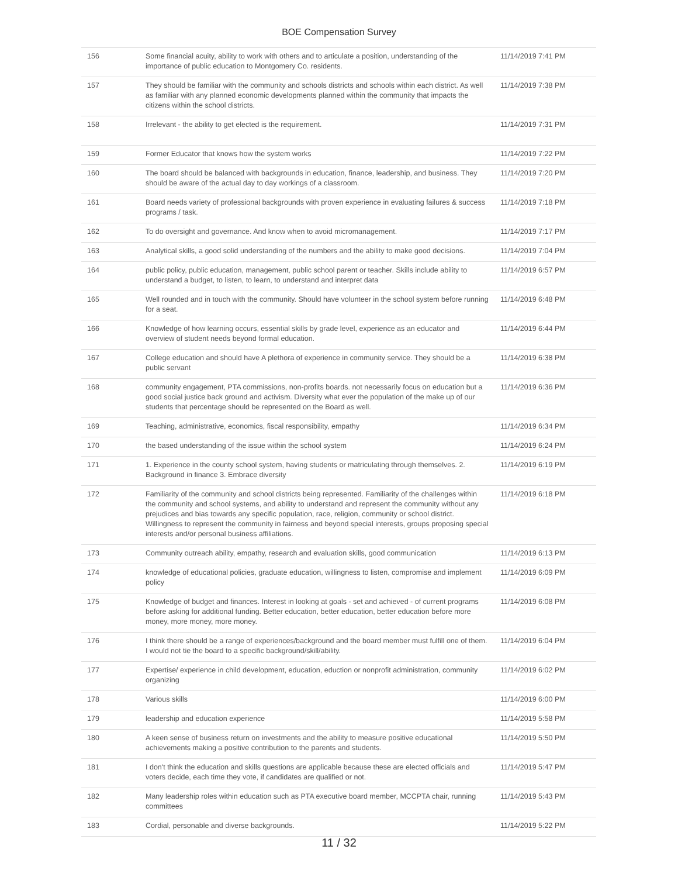BOE Compensation Survey
| 156 | Some financial acuity, ability to work with others and to articulate a position, understanding of the importance of public education to Montgomery Co. residents. | 11/14/2019 7:41 PM |
| 157 | They should be familiar with the community and schools districts and schools within each district. As well as familiar with any planned economic developments planned within the community that impacts the citizens within the school districts. | 11/14/2019 7:38 PM |
| 158 | Irrelevant - the ability to get elected is the requirement. | 11/14/2019 7:31 PM |
| 159 | Former Educator that knows how the system works | 11/14/2019 7:22 PM |
| 160 | The board should be balanced with backgrounds in education, finance, leadership, and business. They should be aware of the actual day to day workings of a classroom. | 11/14/2019 7:20 PM |
| 161 | Board needs variety of professional backgrounds with proven experience in evaluating failures & success programs / task. | 11/14/2019 7:18 PM |
| 162 | To do oversight and governance. And know when to avoid micromanagement. | 11/14/2019 7:17 PM |
| 163 | Analytical skills, a good solid understanding of the numbers and the ability to make good decisions. | 11/14/2019 7:04 PM |
| 164 | public policy, public education, management, public school parent or teacher. Skills include ability to understand a budget, to listen, to learn, to understand and interpret data | 11/14/2019 6:57 PM |
| 165 | Well rounded and in touch with the community. Should have volunteer in the school system before running for a seat. | 11/14/2019 6:48 PM |
| 166 | Knowledge of how learning occurs, essential skills by grade level, experience as an educator and overview of student needs beyond formal education. | 11/14/2019 6:44 PM |
| 167 | College education and should have A plethora of experience in community service. They should be a public servant | 11/14/2019 6:38 PM |
| 168 | community engagement, PTA commissions, non-profits boards. not necessarily focus on education but a good social justice back ground and activism. Diversity what ever the population of the make up of our students that percentage should be represented on the Board as well. | 11/14/2019 6:36 PM |
| 169 | Teaching, administrative, economics, fiscal responsibility, empathy | 11/14/2019 6:34 PM |
| 170 | the based understanding of the issue within the school system | 11/14/2019 6:24 PM |
| 171 | 1. Experience in the county school system, having students or matriculating through themselves. 2. Background in finance 3. Embrace diversity | 11/14/2019 6:19 PM |
| 172 | Familiarity of the community and school districts being represented. Familiarity of the challenges within the community and school systems, and ability to understand and represent the community without any prejudices and bias towards any specific population, race, religion, community or school district. Willingness to represent the community in fairness and beyond special interests, groups proposing special interests and/or personal business affiliations. | 11/14/2019 6:18 PM |
| 173 | Community outreach ability, empathy, research and evaluation skills, good communication | 11/14/2019 6:13 PM |
| 174 | knowledge of educational policies, graduate education, willingness to listen, compromise and implement policy | 11/14/2019 6:09 PM |
| 175 | Knowledge of budget and finances. Interest in looking at goals - set and achieved - of current programs before asking for additional funding. Better education, better education, better education before more money, more money, more money. | 11/14/2019 6:08 PM |
| 176 | I think there should be a range of experiences/background and the board member must fulfill one of them. I would not tie the board to a specific background/skill/ability. | 11/14/2019 6:04 PM |
| 177 | Expertise/ experience in child development, education, eduction or nonprofit administration, community organizing | 11/14/2019 6:02 PM |
| 178 | Various skills | 11/14/2019 6:00 PM |
| 179 | leadership and education experience | 11/14/2019 5:58 PM |
| 180 | A keen sense of business return on investments and the ability to measure positive educational achievements making a positive contribution to the parents and students. | 11/14/2019 5:50 PM |
| 181 | I don't think the education and skills questions are applicable because these are elected officials and voters decide, each time they vote, if candidates are qualified or not. | 11/14/2019 5:47 PM |
| 182 | Many leadership roles within education such as PTA executive board member, MCCPTA chair, running committees | 11/14/2019 5:43 PM |
| 183 | Cordial, personable and diverse backgrounds. | 11/14/2019 5:22 PM |
11 / 32